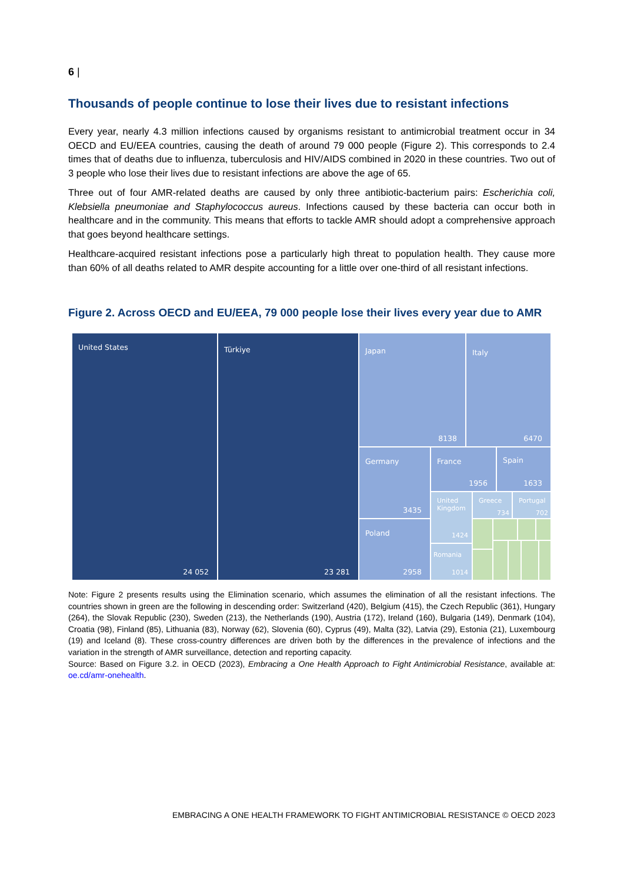6 |
Thousands of people continue to lose their lives due to resistant infections
Every year, nearly 4.3 million infections caused by organisms resistant to antimicrobial treatment occur in 34 OECD and EU/EEA countries, causing the death of around 79 000 people (Figure 2). This corresponds to 2.4 times that of deaths due to influenza, tuberculosis and HIV/AIDS combined in 2020 in these countries. Two out of 3 people who lose their lives due to resistant infections are above the age of 65.
Three out of four AMR-related deaths are caused by only three antibiotic-bacterium pairs: Escherichia coli, Klebsiella pneumoniae and Staphylococcus aureus. Infections caused by these bacteria can occur both in healthcare and in the community. This means that efforts to tackle AMR should adopt a comprehensive approach that goes beyond healthcare settings.
Healthcare-acquired resistant infections pose a particularly high threat to population health. They cause more than 60% of all deaths related to AMR despite accounting for a little over one-third of all resistant infections.
Figure 2. Across OECD and EU/EEA, 79 000 people lose their lives every year due to AMR
United States
24 052
Türkiye
23 281
Japan
8138
Italy
6470
Germany
3435
France
1956
Spain
1633
Poland
2958
United
Kingdom
1424
Romania
1014
Greece
734
Portugal
702
Note: Figure 2 presents results using the Elimination scenario, which assumes the elimination of all the resistant infections. The countries shown in green are the following in descending order: Switzerland (420), Belgium (415), the Czech Republic (361), Hungary (264), the Slovak Republic (230), Sweden (213), the Netherlands (190), Austria (172), Ireland (160), Bulgaria (149), Denmark (104), Croatia (98), Finland (85), Lithuania (83), Norway (62), Slovenia (60), Cyprus (49), Malta (32), Latvia (29), Estonia (21), Luxembourg (19) and Iceland (8). These cross-country differences are driven both by the differences in the prevalence of infections and the variation in the strength of AMR surveillance, detection and reporting capacity.
Source: Based on Figure 3.2. in OECD (2023), Embracing a One Health Approach to Fight Antimicrobial Resistance, available at: oe.cd/amr-onehealth.
EMBRACING A ONE HEALTH FRAMEWORK TO FIGHT ANTIMICROBIAL RESISTANCE © OECD 2023